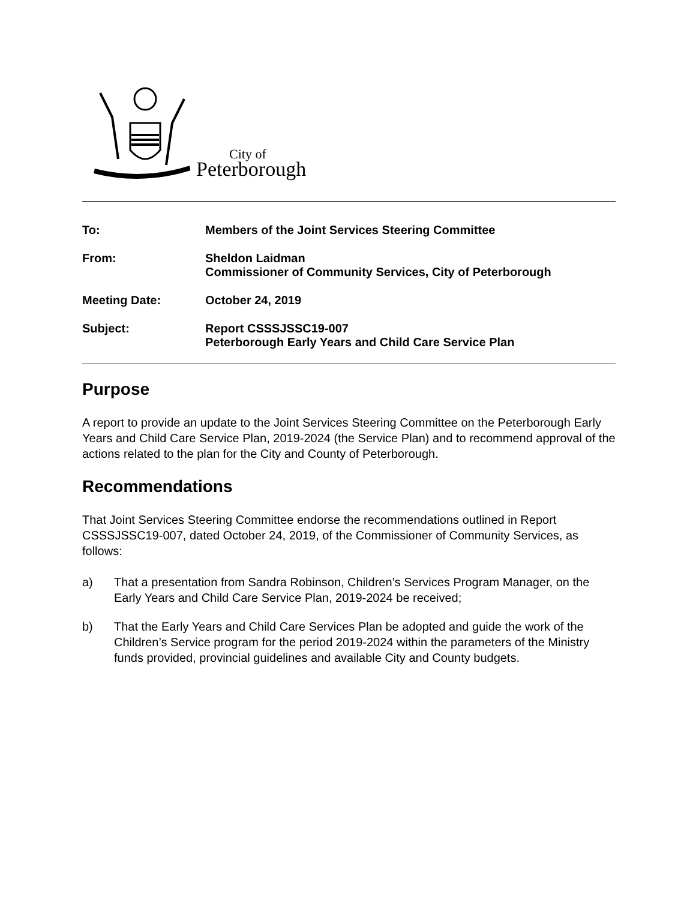City of
Peterborough
To: Members of the Joint Services Steering Committee
From: Sheldon Laidman
Commissioner of Community Services, City of Peterborough
Meeting Date: October 24, 2019
Subject: Report CSSSJSSC19-007
Peterborough Early Years and Child Care Service Plan
Purpose
A report to provide an update to the Joint Services Steering Committee on the Peterborough Early Years and Child Care Service Plan, 2019-2024 (the Service Plan) and to recommend approval of the actions related to the plan for the City and County of Peterborough.
Recommendations
That Joint Services Steering Committee endorse the recommendations outlined in Report CSSSJSSC19-007, dated October 24, 2019, of the Commissioner of Community Services, as follows:
a) That a presentation from Sandra Robinson, Children’s Services Program Manager, on the Early Years and Child Care Service Plan, 2019-2024 be received;
b) That the Early Years and Child Care Services Plan be adopted and guide the work of the Children’s Service program for the period 2019-2024 within the parameters of the Ministry funds provided, provincial guidelines and available City and County budgets.